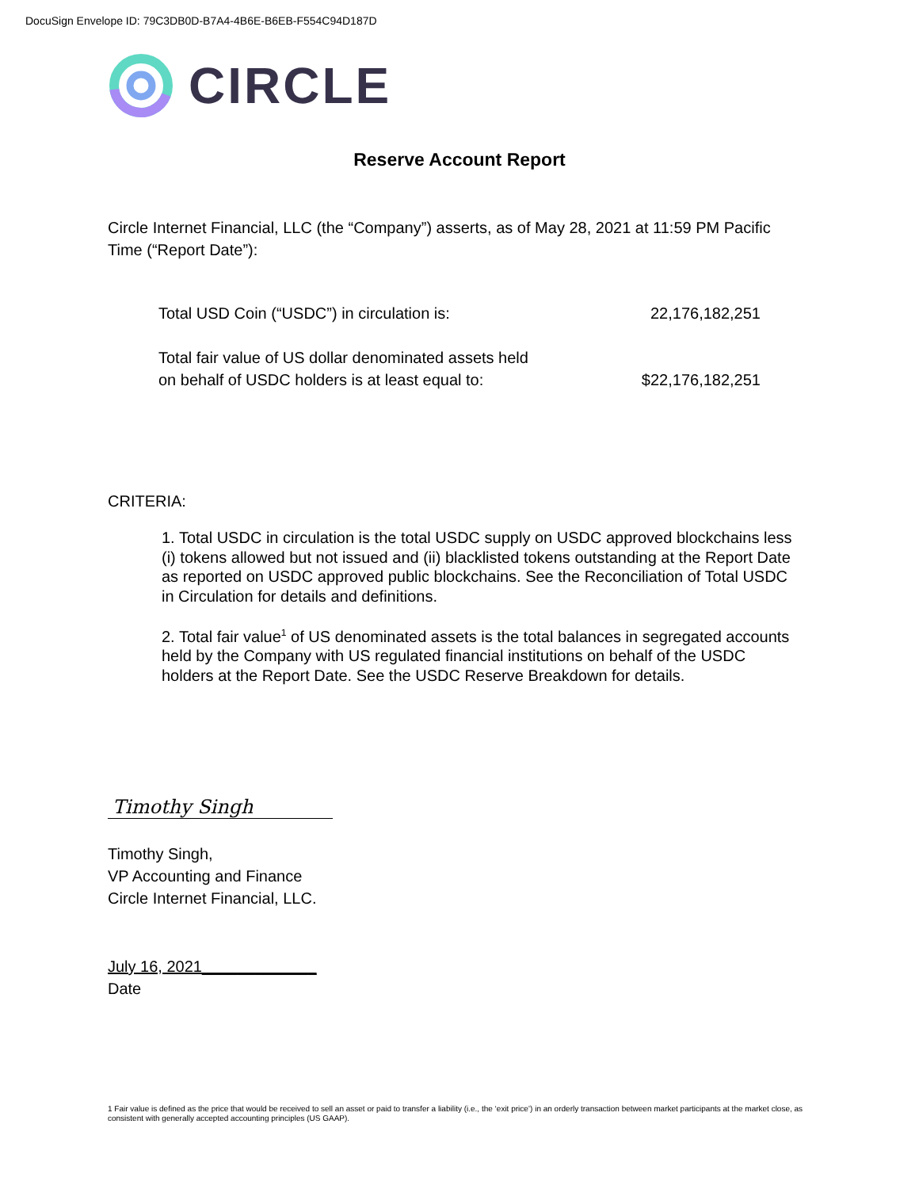DocuSign Envelope ID: 79C3DB0D-B7A4-4B6E-B6EB-F554C94D187D
CIRCLE
Reserve Account Report
Circle Internet Financial, LLC (the “Company”) asserts, as of May 28, 2021 at 11:59 PM Pacific Time (“Report Date”):
| Total USD Coin (“USDC”) in circulation is: | 22,176,182,251 |
| Total fair value of US dollar denominated assets held on behalf of USDC holders is at least equal to: | $22,176,182,251 |
CRITERIA:
1. Total USDC in circulation is the total USDC supply on USDC approved blockchains less (i) tokens allowed but not issued and (ii) blacklisted tokens outstanding at the Report Date as reported on USDC approved public blockchains. See the Reconciliation of Total USDC in Circulation for details and definitions.
2. Total fair value<sup>1</sup> of US denominated assets is the total balances in segregated accounts held by the Company with US regulated financial institutions on behalf of the USDC holders at the Report Date. See the USDC Reserve Breakdown for details.
Timothy Singh
Timothy Singh,
VP Accounting and Finance
Circle Internet Financial, LLC.
July 16, 2021_____________
Date
1 Fair value is defined as the price that would be received to sell an asset or paid to transfer a liability (i.e., the ‘exit price’) in an orderly transaction between market participants at the market close, as consistent with generally accepted accounting principles (US GAAP).